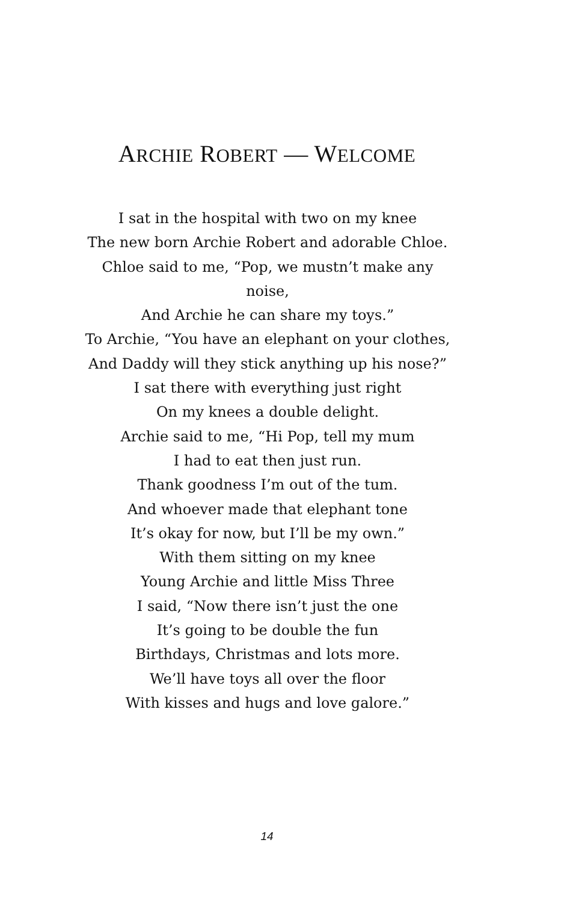ARCHIE ROBERT — WELCOME
I sat in the hospital with two on my knee
The new born Archie Robert and adorable Chloe.
Chloe said to me, “Pop, we mustn’t make any noise,
And Archie he can share my toys.”
To Archie, “You have an elephant on your clothes,
And Daddy will they stick anything up his nose?”
I sat there with everything just right
On my knees a double delight.
Archie said to me, “Hi Pop, tell my mum
I had to eat then just run.
Thank goodness I’m out of the tum.
And whoever made that elephant tone
It’s okay for now, but I’ll be my own.”
With them sitting on my knee
Young Archie and little Miss Three
I said, “Now there isn’t just the one
It’s going to be double the fun
Birthdays, Christmas and lots more.
We’ll have toys all over the floor
With kisses and hugs and love galore.”
14